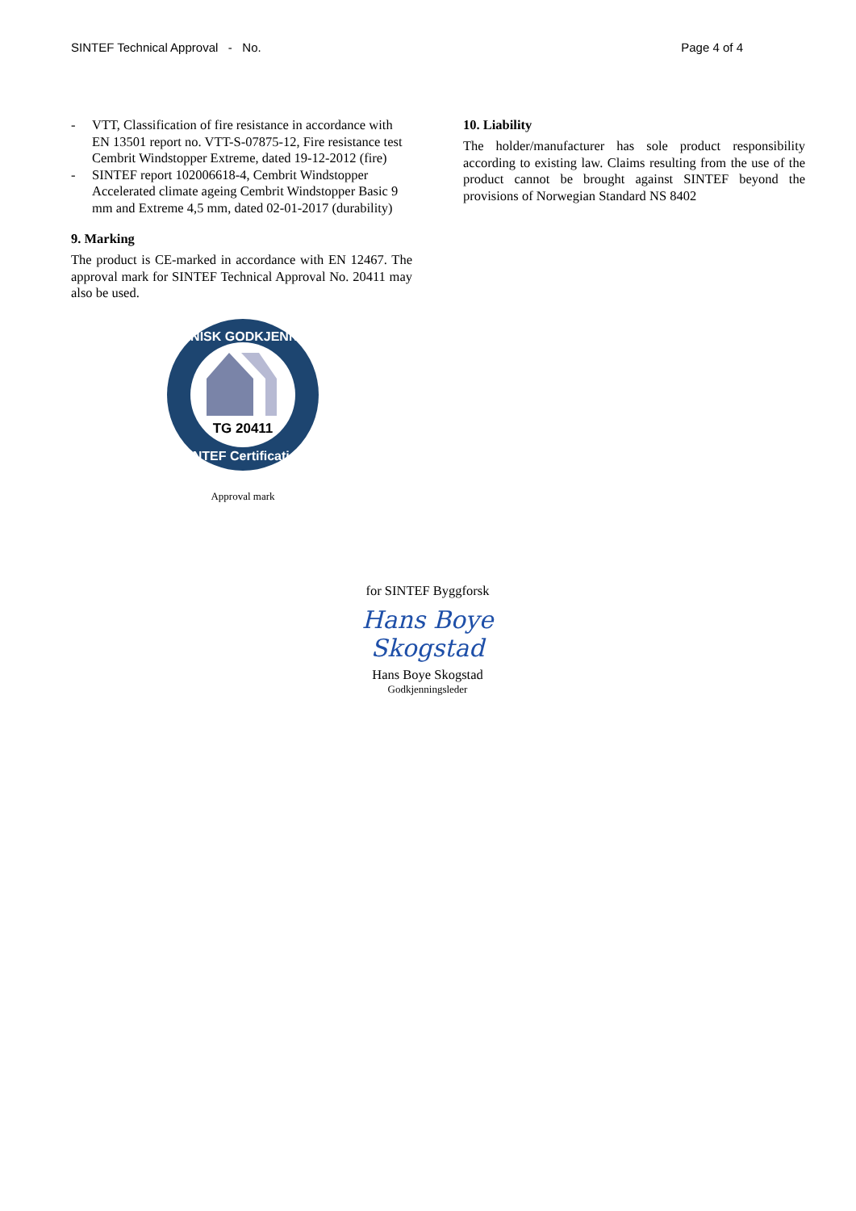SINTEF Technical Approval - No. Page 4 of 4
- VTT, Classification of fire resistance in accordance with EN 13501 report no. VTT-S-07875-12, Fire resistance test Cembrit Windstopper Extreme, dated 19-12-2012 (fire)
- SINTEF report 102006618-4, Cembrit Windstopper Accelerated climate ageing Cembrit Windstopper Basic 9 mm and Extreme 4,5 mm, dated 02-01-2017 (durability)
9. Marking
The product is CE-marked in accordance with EN 12467. The approval mark for SINTEF Technical Approval No. 20411 may also be used.
TG 20411
TEKNISK GODKJENNING
SINTEF Certification
Approval mark
10. Liability
The holder/manufacturer has sole product responsibility according to existing law. Claims resulting from the use of the product cannot be brought against SINTEF beyond the provisions of Norwegian Standard NS 8402
for SINTEF Byggforsk
Hans Boye Skogstad
Hans Boye Skogstad
Godkjenningsleder